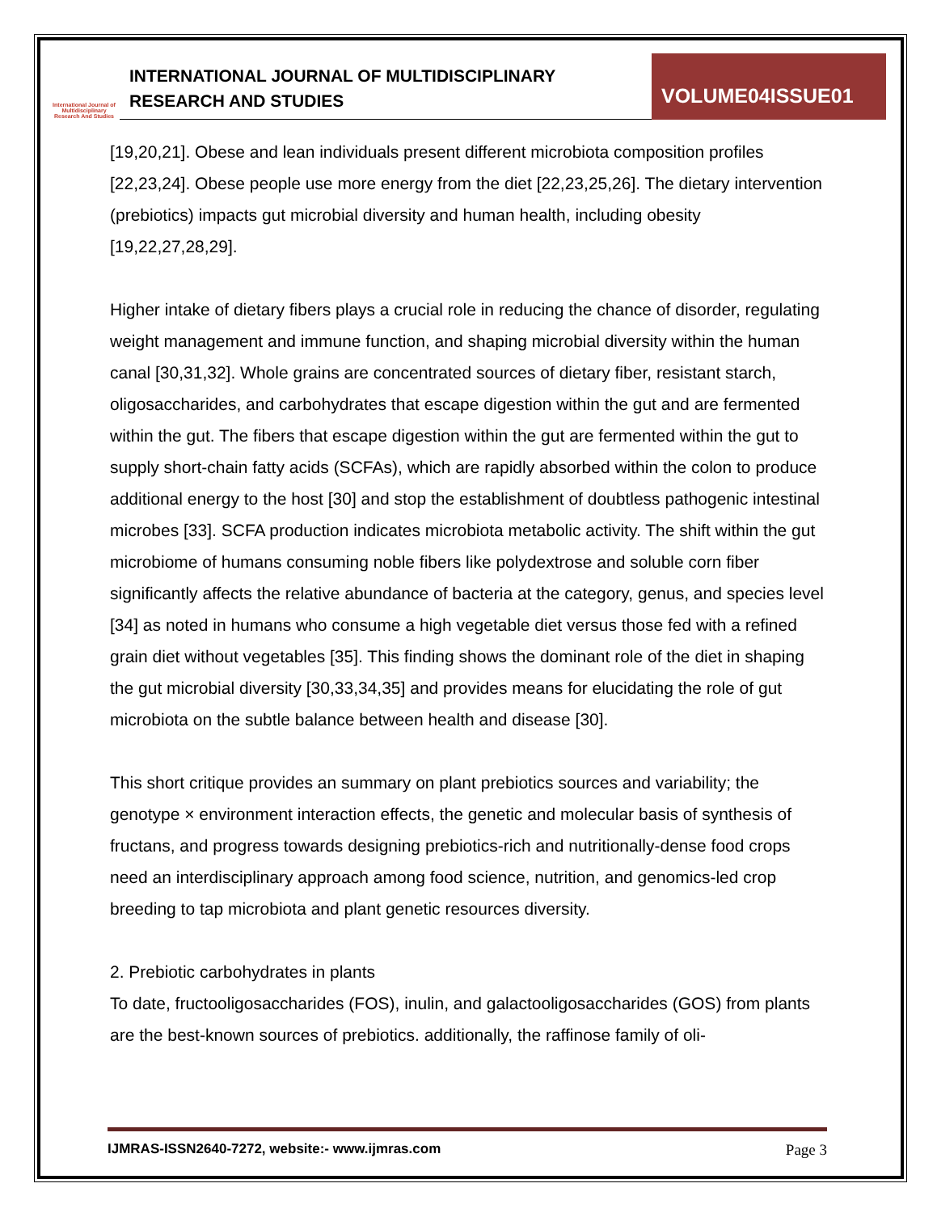International Journal of Multidisciplinary Research And Studies
INTERNATIONAL JOURNAL OF MULTIDISCIPLINARY
RESEARCH AND STUDIES
VOLUME04ISSUE01
[19,20,21]. Obese and lean individuals present different microbiota composition profiles [22,23,24]. Obese people use more energy from the diet [22,23,25,26]. The dietary intervention (prebiotics) impacts gut microbial diversity and human health, including obesity [19,22,27,28,29].
Higher intake of dietary fibers plays a crucial role in reducing the chance of disorder, regulating weight management and immune function, and shaping microbial diversity within the human canal [30,31,32]. Whole grains are concentrated sources of dietary fiber, resistant starch, oligosaccharides, and carbohydrates that escape digestion within the gut and are fermented within the gut. The fibers that escape digestion within the gut are fermented within the gut to supply short-chain fatty acids (SCFAs), which are rapidly absorbed within the colon to produce additional energy to the host [30] and stop the establishment of doubtless pathogenic intestinal microbes [33]. SCFA production indicates microbiota metabolic activity. The shift within the gut microbiome of humans consuming noble fibers like polydextrose and soluble corn fiber significantly affects the relative abundance of bacteria at the category, genus, and species level [34] as noted in humans who consume a high vegetable diet versus those fed with a refined grain diet without vegetables [35]. This finding shows the dominant role of the diet in shaping the gut microbial diversity [30,33,34,35] and provides means for elucidating the role of gut microbiota on the subtle balance between health and disease [30].
This short critique provides an summary on plant prebiotics sources and variability; the genotype × environment interaction effects, the genetic and molecular basis of synthesis of fructans, and progress towards designing prebiotics-rich and nutritionally-dense food crops need an interdisciplinary approach among food science, nutrition, and genomics-led crop breeding to tap microbiota and plant genetic resources diversity.
2. Prebiotic carbohydrates in plants
To date, fructooligosaccharides (FOS), inulin, and galactooligosaccharides (GOS) from plants are the best-known sources of prebiotics. additionally, the raffinose family of oli-
IJMRAS-ISSN2640-7272, website:- www.ijmras.com Page 3